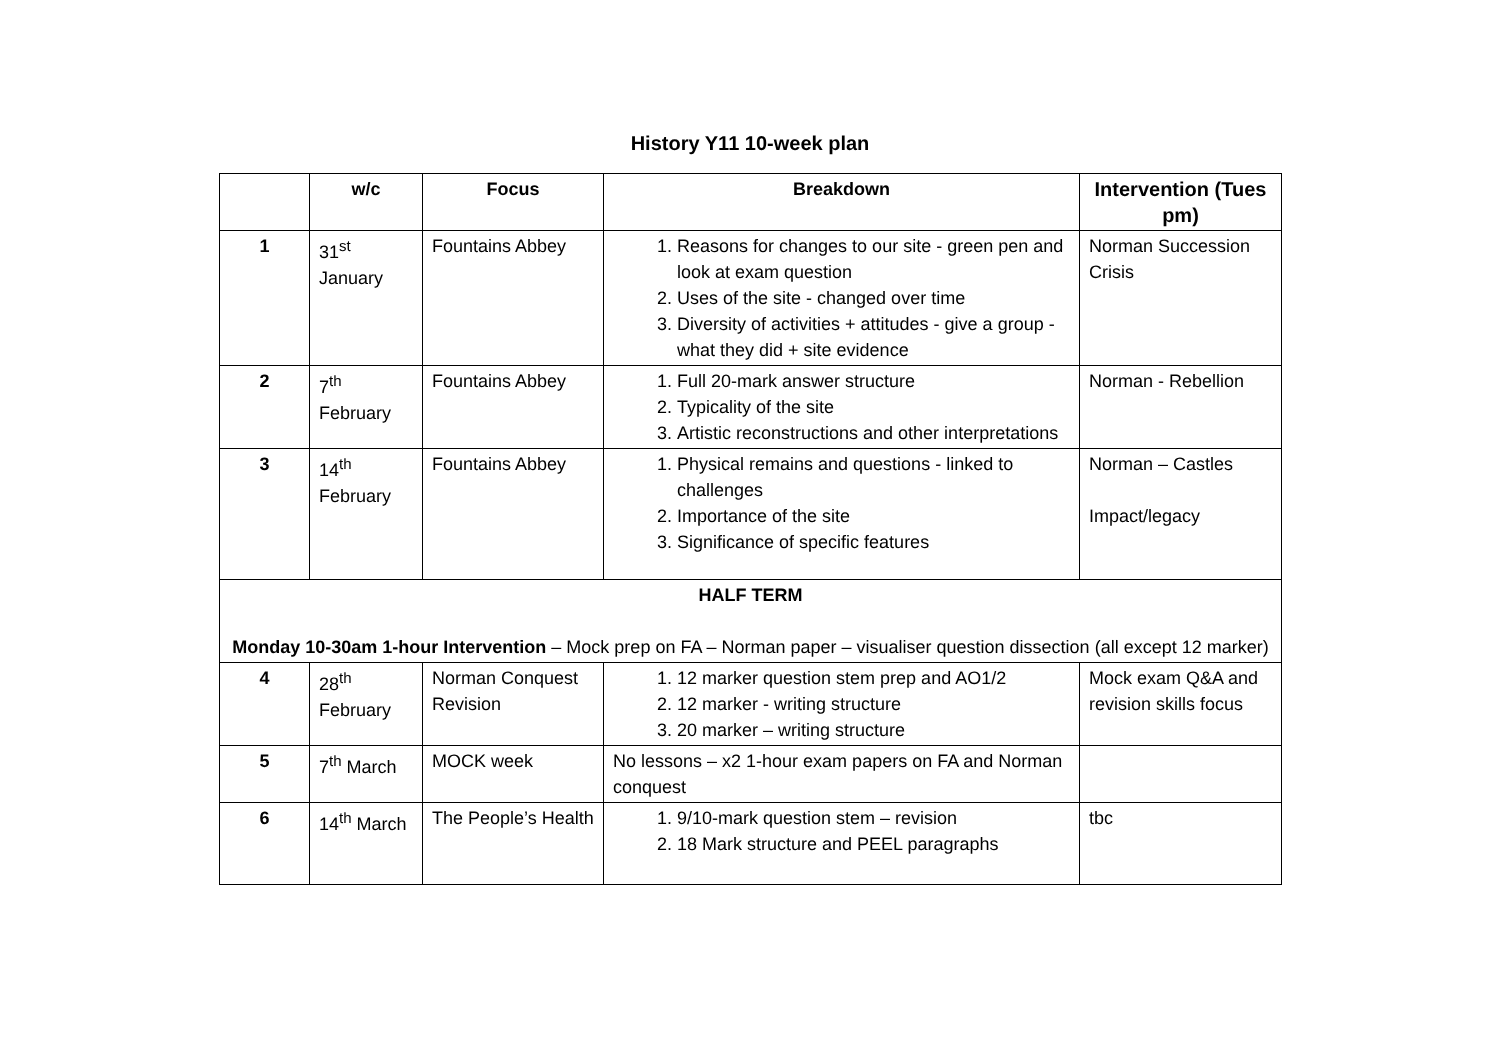History Y11 10-week plan
| | w/c | Focus | Breakdown | Intervention (Tues pm) |
| --- | --- | --- | --- | --- |
| 1 | 31<sup>st</sup> January | Fountains Abbey | 1. Reasons for changes to our site - green pen and look at exam question 2. Uses of the site - changed over time 3. Diversity of activities + attitudes - give a group - what they did + site evidence | Norman Succession Crisis |
| 2 | 7<sup>th</sup> February | Fountains Abbey | 1. Full 20-mark answer structure 2. Typicality of the site 3. Artistic reconstructions and other interpretations | Norman - Rebellion |
| 3 | 14<sup>th</sup> February | Fountains Abbey | 1. Physical remains and questions - linked to challenges 2. Importance of the site 3. Significance of specific features | Norman – Castles Impact/legacy |
| HALF TERM Monday 10-30am 1-hour Intervention – Mock prep on FA – Norman paper – visualiser question dissection (all except 12 marker) | | | | |
| 4 | 28<sup>th</sup> February | Norman Conquest Revision | 1. 12 marker question stem prep and AO1/2 2. 12 marker - writing structure 3. 20 marker – writing structure | Mock exam Q&A and revision skills focus |
| 5 | 7<sup>th</sup> March | MOCK week | No lessons – x2 1-hour exam papers on FA and Norman conquest | |
| 6 | 14<sup>th</sup> March | The People’s Health | 1. 9/10-mark question stem – revision 2. 18 Mark structure and PEEL paragraphs | tbc |